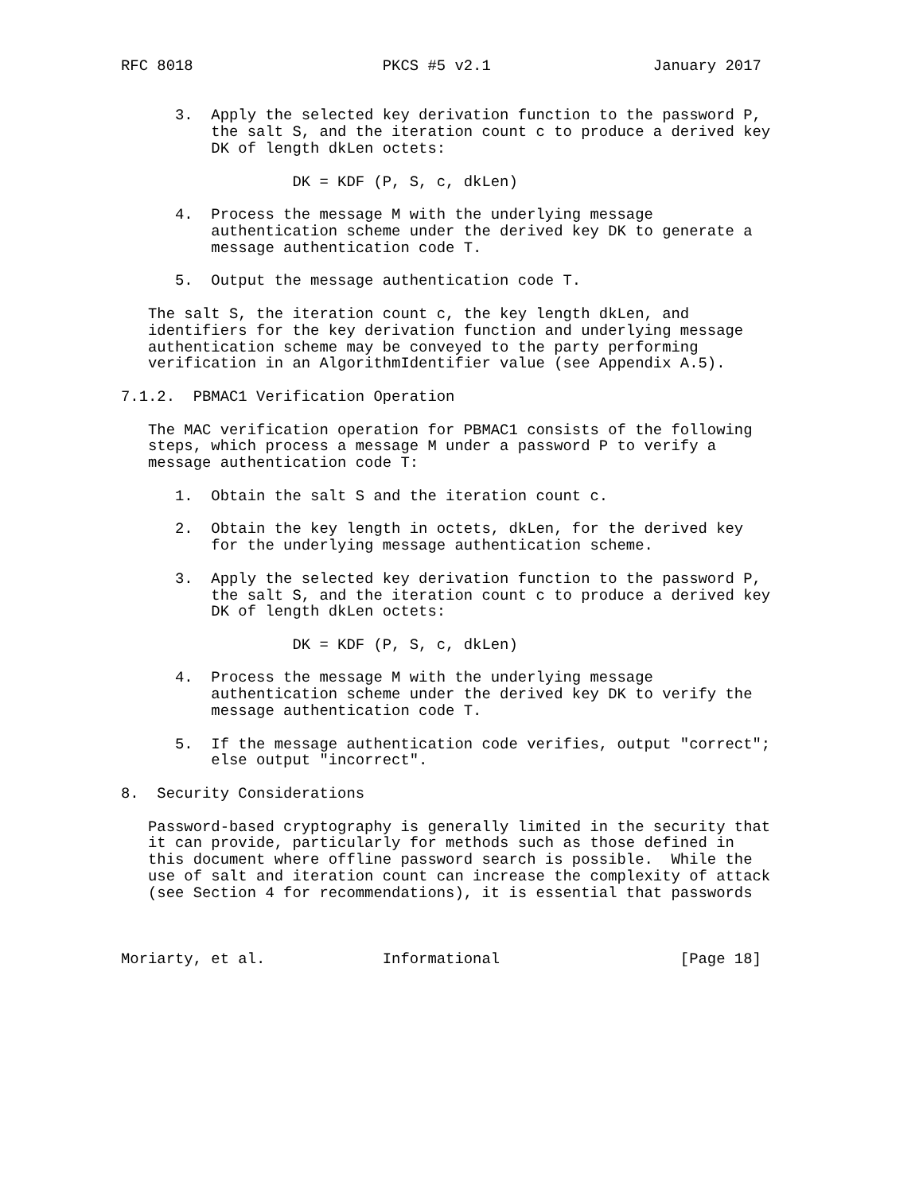RFC 8018                     PKCS #5 v2.1                  January 2017


      3.  Apply the selected key derivation function to the password P,
          the salt S, and the iteration count c to produce a derived key
          DK of length dkLen octets:

                   DK = KDF (P, S, c, dkLen)

      4.  Process the message M with the underlying message
          authentication scheme under the derived key DK to generate a
          message authentication code T.

      5.  Output the message authentication code T.

   The salt S, the iteration count c, the key length dkLen, and
   identifiers for the key derivation function and underlying message
   authentication scheme may be conveyed to the party performing
   verification in an AlgorithmIdentifier value (see Appendix A.5).

7.1.2.  PBMAC1 Verification Operation

   The MAC verification operation for PBMAC1 consists of the following
   steps, which process a message M under a password P to verify a
   message authentication code T:

      1.  Obtain the salt S and the iteration count c.

      2.  Obtain the key length in octets, dkLen, for the derived key
          for the underlying message authentication scheme.

      3.  Apply the selected key derivation function to the password P,
          the salt S, and the iteration count c to produce a derived key
          DK of length dkLen octets:

                   DK = KDF (P, S, c, dkLen)

      4.  Process the message M with the underlying message
          authentication scheme under the derived key DK to verify the
          message authentication code T.

      5.  If the message authentication code verifies, output "correct";
          else output "incorrect".

8.  Security Considerations

   Password-based cryptography is generally limited in the security that
   it can provide, particularly for methods such as those defined in
   this document where offline password search is possible.  While the
   use of salt and iteration count can increase the complexity of attack
   (see Section 4 for recommendations), it is essential that passwords



Moriarty, et al.             Informational                    [Page 18]